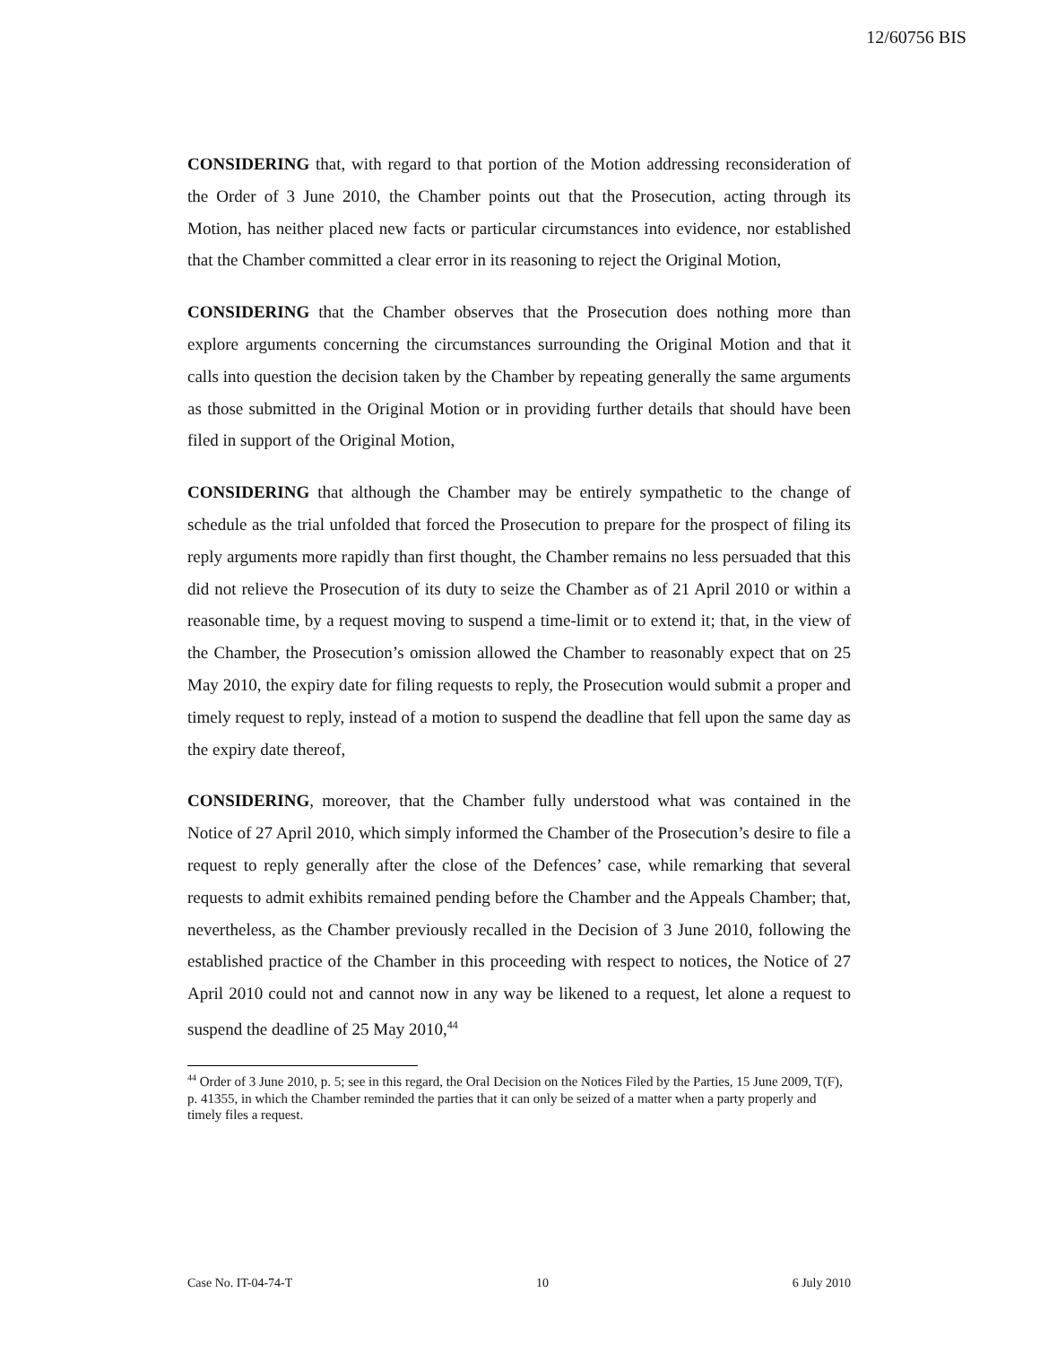12/60756 BIS
CONSIDERING that, with regard to that portion of the Motion addressing reconsideration of the Order of 3 June 2010, the Chamber points out that the Prosecution, acting through its Motion, has neither placed new facts or particular circumstances into evidence, nor established that the Chamber committed a clear error in its reasoning to reject the Original Motion,
CONSIDERING that the Chamber observes that the Prosecution does nothing more than explore arguments concerning the circumstances surrounding the Original Motion and that it calls into question the decision taken by the Chamber by repeating generally the same arguments as those submitted in the Original Motion or in providing further details that should have been filed in support of the Original Motion,
CONSIDERING that although the Chamber may be entirely sympathetic to the change of schedule as the trial unfolded that forced the Prosecution to prepare for the prospect of filing its reply arguments more rapidly than first thought, the Chamber remains no less persuaded that this did not relieve the Prosecution of its duty to seize the Chamber as of 21 April 2010 or within a reasonable time, by a request moving to suspend a time-limit or to extend it; that, in the view of the Chamber, the Prosecution’s omission allowed the Chamber to reasonably expect that on 25 May 2010, the expiry date for filing requests to reply, the Prosecution would submit a proper and timely request to reply, instead of a motion to suspend the deadline that fell upon the same day as the expiry date thereof,
CONSIDERING, moreover, that the Chamber fully understood what was contained in the Notice of 27 April 2010, which simply informed the Chamber of the Prosecution’s desire to file a request to reply generally after the close of the Defences’ case, while remarking that several requests to admit exhibits remained pending before the Chamber and the Appeals Chamber; that, nevertheless, as the Chamber previously recalled in the Decision of 3 June 2010, following the established practice of the Chamber in this proceeding with respect to notices, the Notice of 27 April 2010 could not and cannot now in any way be likened to a request, let alone a request to suspend the deadline of 25 May 2010,<sup>44</sup>
<sup>44</sup> Order of 3 June 2010, p. 5; see in this regard, the Oral Decision on the Notices Filed by the Parties, 15 June 2009, T(F), p. 41355, in which the Chamber reminded the parties that it can only be seized of a matter when a party properly and timely files a request.
Case No. IT-04-74-T 10 6 July 2010